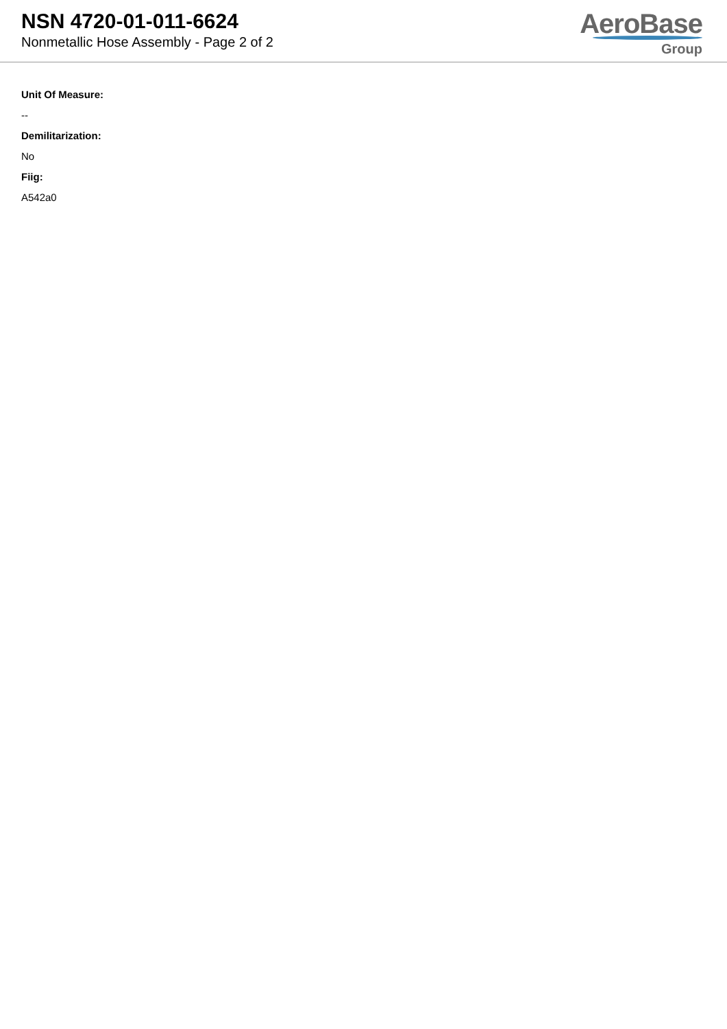NSN 4720-01-011-6624
Nonmetallic Hose Assembly - Page 2 of 2
AeroBase
Group
Unit Of Measure:
--
Demilitarization:
No
Fiig:
A542a0